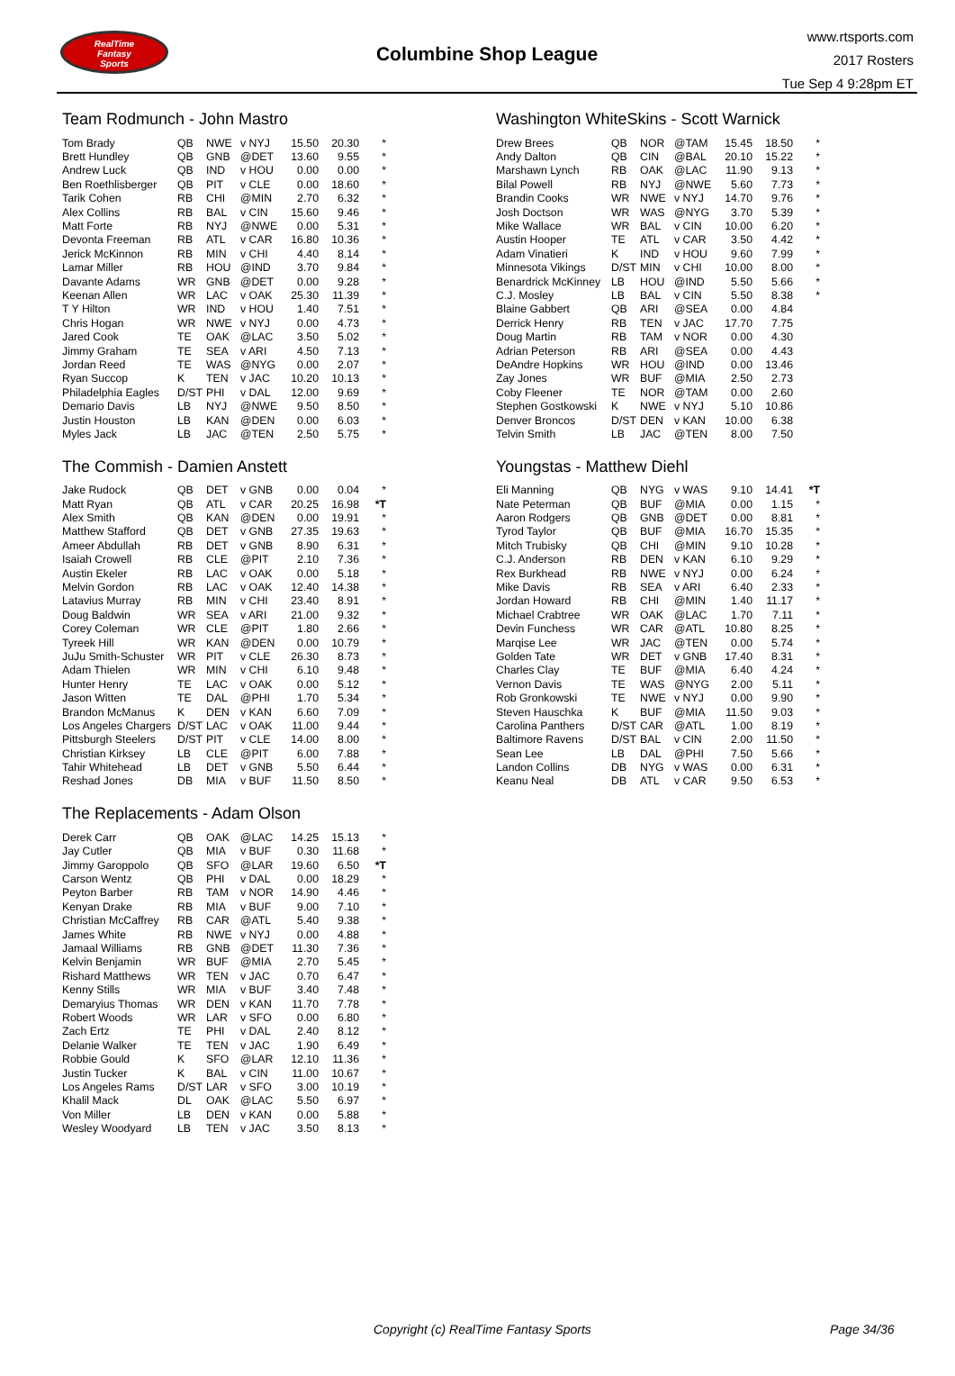RealTime
Fantasy
Sports
Columbine Shop League
www.rtsports.com
2017 Rosters
Tue Sep 4 9:28pm ET
Team Rodmunch - John Mastro
| Tom Brady | QB | NWE | v NYJ | 15.50 | 20.30 | * |
| Brett Hundley | QB | GNB | @DET | 13.60 | 9.55 | * |
| Andrew Luck | QB | IND | v HOU | 0.00 | 0.00 | * |
| Ben Roethlisberger | QB | PIT | v CLE | 0.00 | 18.60 | * |
| Tarik Cohen | RB | CHI | @MIN | 2.70 | 6.32 | * |
| Alex Collins | RB | BAL | v CIN | 15.60 | 9.46 | * |
| Matt Forte | RB | NYJ | @NWE | 0.00 | 5.31 | * |
| Devonta Freeman | RB | ATL | v CAR | 16.80 | 10.36 | * |
| Jerick McKinnon | RB | MIN | v CHI | 4.40 | 8.14 | * |
| Lamar Miller | RB | HOU | @IND | 3.70 | 9.84 | * |
| Davante Adams | WR | GNB | @DET | 0.00 | 9.28 | * |
| Keenan Allen | WR | LAC | v OAK | 25.30 | 11.39 | * |
| T Y Hilton | WR | IND | v HOU | 1.40 | 7.51 | * |
| Chris Hogan | WR | NWE | v NYJ | 0.00 | 4.73 | * |
| Jared Cook | TE | OAK | @LAC | 3.50 | 5.02 | * |
| Jimmy Graham | TE | SEA | v ARI | 4.50 | 7.13 | * |
| Jordan Reed | TE | WAS | @NYG | 0.00 | 2.07 | * |
| Ryan Succop | K | TEN | v JAC | 10.20 | 10.13 | * |
| Philadelphia Eagles | D/ST | PHI | v DAL | 12.00 | 9.69 | * |
| Demario Davis | LB | NYJ | @NWE | 9.50 | 8.50 | * |
| Justin Houston | LB | KAN | @DEN | 0.00 | 6.03 | * |
| Myles Jack | LB | JAC | @TEN | 2.50 | 5.75 | * |
The Commish - Damien Anstett
| Jake Rudock | QB | DET | v GNB | 0.00 | 0.04 | * |
| Matt Ryan | QB | ATL | v CAR | 20.25 | 16.98 | *T |
| Alex Smith | QB | KAN | @DEN | 0.00 | 19.91 | * |
| Matthew Stafford | QB | DET | v GNB | 27.35 | 19.63 | * |
| Ameer Abdullah | RB | DET | v GNB | 8.90 | 6.31 | * |
| Isaiah Crowell | RB | CLE | @PIT | 2.10 | 7.36 | * |
| Austin Ekeler | RB | LAC | v OAK | 0.00 | 5.18 | * |
| Melvin Gordon | RB | LAC | v OAK | 12.40 | 14.38 | * |
| Latavius Murray | RB | MIN | v CHI | 23.40 | 8.91 | * |
| Doug Baldwin | WR | SEA | v ARI | 21.00 | 9.32 | * |
| Corey Coleman | WR | CLE | @PIT | 1.80 | 2.66 | * |
| Tyreek Hill | WR | KAN | @DEN | 0.00 | 10.79 | * |
| JuJu Smith-Schuster | WR | PIT | v CLE | 26.30 | 8.73 | * |
| Adam Thielen | WR | MIN | v CHI | 6.10 | 9.48 | * |
| Hunter Henry | TE | LAC | v OAK | 0.00 | 5.12 | * |
| Jason Witten | TE | DAL | @PHI | 1.70 | 5.34 | * |
| Brandon McManus | K | DEN | v KAN | 6.60 | 7.09 | * |
| Los Angeles Chargers | D/ST | LAC | v OAK | 11.00 | 9.44 | * |
| Pittsburgh Steelers | D/ST | PIT | v CLE | 14.00 | 8.00 | * |
| Christian Kirksey | LB | CLE | @PIT | 6.00 | 7.88 | * |
| Tahir Whitehead | LB | DET | v GNB | 5.50 | 6.44 | * |
| Reshad Jones | DB | MIA | v BUF | 11.50 | 8.50 | * |
The Replacements - Adam Olson
| Derek Carr | QB | OAK | @LAC | 14.25 | 15.13 | * |
| Jay Cutler | QB | MIA | v BUF | 0.30 | 11.68 | * |
| Jimmy Garoppolo | QB | SFO | @LAR | 19.60 | 6.50 | *T |
| Carson Wentz | QB | PHI | v DAL | 0.00 | 18.29 | * |
| Peyton Barber | RB | TAM | v NOR | 14.90 | 4.46 | * |
| Kenyan Drake | RB | MIA | v BUF | 9.00 | 7.10 | * |
| Christian McCaffrey | RB | CAR | @ATL | 5.40 | 9.38 | * |
| James White | RB | NWE | v NYJ | 0.00 | 4.88 | * |
| Jamaal Williams | RB | GNB | @DET | 11.30 | 7.36 | * |
| Kelvin Benjamin | WR | BUF | @MIA | 2.70 | 5.45 | * |
| Rishard Matthews | WR | TEN | v JAC | 0.70 | 6.47 | * |
| Kenny Stills | WR | MIA | v BUF | 3.40 | 7.48 | * |
| Demaryius Thomas | WR | DEN | v KAN | 11.70 | 7.78 | * |
| Robert Woods | WR | LAR | v SFO | 0.00 | 6.80 | * |
| Zach Ertz | TE | PHI | v DAL | 2.40 | 8.12 | * |
| Delanie Walker | TE | TEN | v JAC | 1.90 | 6.49 | * |
| Robbie Gould | K | SFO | @LAR | 12.10 | 11.36 | * |
| Justin Tucker | K | BAL | v CIN | 11.00 | 10.67 | * |
| Los Angeles Rams | D/ST | LAR | v SFO | 3.00 | 10.19 | * |
| Khalil Mack | DL | OAK | @LAC | 5.50 | 6.97 | * |
| Von Miller | LB | DEN | v KAN | 0.00 | 5.88 | * |
| Wesley Woodyard | LB | TEN | v JAC | 3.50 | 8.13 | * |
Washington WhiteSkins - Scott Warnick
| Drew Brees | QB | NOR | @TAM | 15.45 | 18.50 | * |
| Andy Dalton | QB | CIN | @BAL | 20.10 | 15.22 | * |
| Marshawn Lynch | RB | OAK | @LAC | 11.90 | 9.13 | * |
| Bilal Powell | RB | NYJ | @NWE | 5.60 | 7.73 | * |
| Brandin Cooks | WR | NWE | v NYJ | 14.70 | 9.76 | * |
| Josh Doctson | WR | WAS | @NYG | 3.70 | 5.39 | * |
| Mike Wallace | WR | BAL | v CIN | 10.00 | 6.20 | * |
| Austin Hooper | TE | ATL | v CAR | 3.50 | 4.42 | * |
| Adam Vinatieri | K | IND | v HOU | 9.60 | 7.99 | * |
| Minnesota Vikings | D/ST | MIN | v CHI | 10.00 | 8.00 | * |
| Benardrick McKinney | LB | HOU | @IND | 5.50 | 5.66 | * |
| C.J. Mosley | LB | BAL | v CIN | 5.50 | 8.38 | * |
| Blaine Gabbert | QB | ARI | @SEA | 0.00 | 4.84 | |
| Derrick Henry | RB | TEN | v JAC | 17.70 | 7.75 | |
| Doug Martin | RB | TAM | v NOR | 0.00 | 4.30 | |
| Adrian Peterson | RB | ARI | @SEA | 0.00 | 4.43 | |
| DeAndre Hopkins | WR | HOU | @IND | 0.00 | 13.46 | |
| Zay Jones | WR | BUF | @MIA | 2.50 | 2.73 | |
| Coby Fleener | TE | NOR | @TAM | 0.00 | 2.60 | |
| Stephen Gostkowski | K | NWE | v NYJ | 5.10 | 10.86 | |
| Denver Broncos | D/ST | DEN | v KAN | 10.00 | 6.38 | |
| Telvin Smith | LB | JAC | @TEN | 8.00 | 7.50 | |
Youngstas - Matthew Diehl
| Eli Manning | QB | NYG | v WAS | 9.10 | 14.41 | *T |
| Nate Peterman | QB | BUF | @MIA | 0.00 | 1.15 | * |
| Aaron Rodgers | QB | GNB | @DET | 0.00 | 8.81 | * |
| Tyrod Taylor | QB | BUF | @MIA | 16.70 | 15.35 | * |
| Mitch Trubisky | QB | CHI | @MIN | 9.10 | 10.28 | * |
| C.J. Anderson | RB | DEN | v KAN | 6.10 | 9.29 | * |
| Rex Burkhead | RB | NWE | v NYJ | 0.00 | 6.24 | * |
| Mike Davis | RB | SEA | v ARI | 6.40 | 2.33 | * |
| Jordan Howard | RB | CHI | @MIN | 1.40 | 11.17 | * |
| Michael Crabtree | WR | OAK | @LAC | 1.70 | 7.11 | * |
| Devin Funchess | WR | CAR | @ATL | 10.80 | 8.25 | * |
| Marqise Lee | WR | JAC | @TEN | 0.00 | 5.74 | * |
| Golden Tate | WR | DET | v GNB | 17.40 | 8.31 | * |
| Charles Clay | TE | BUF | @MIA | 6.40 | 4.24 | * |
| Vernon Davis | TE | WAS | @NYG | 2.00 | 5.11 | * |
| Rob Gronkowski | TE | NWE | v NYJ | 0.00 | 9.90 | * |
| Steven Hauschka | K | BUF | @MIA | 11.50 | 9.03 | * |
| Carolina Panthers | D/ST | CAR | @ATL | 1.00 | 8.19 | * |
| Baltimore Ravens | D/ST | BAL | v CIN | 2.00 | 11.50 | * |
| Sean Lee | LB | DAL | @PHI | 7.50 | 5.66 | * |
| Landon Collins | DB | NYG | v WAS | 0.00 | 6.31 | * |
| Keanu Neal | DB | ATL | v CAR | 9.50 | 6.53 | * |
Copyright (c) RealTime Fantasy Sports Page 34/36